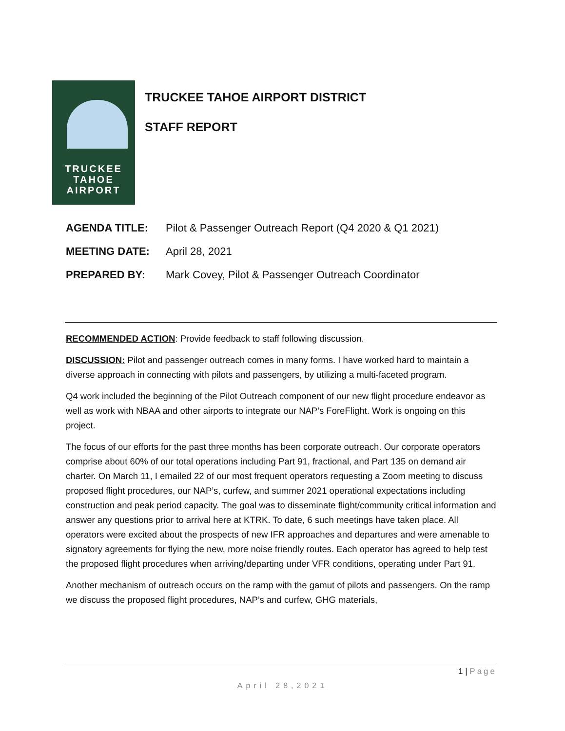TRUCKEE
TAHOE
AIRPORT
TRUCKEE TAHOE AIRPORT DISTRICT
STAFF REPORT
AGENDA TITLE: Pilot & Passenger Outreach Report (Q4 2020 & Q1 2021)
MEETING DATE: April 28, 2021
PREPARED BY: Mark Covey, Pilot & Passenger Outreach Coordinator
RECOMMENDED ACTION: Provide feedback to staff following discussion.
DISCUSSION: Pilot and passenger outreach comes in many forms. I have worked hard to maintain a diverse approach in connecting with pilots and passengers, by utilizing a multi-faceted program.
Q4 work included the beginning of the Pilot Outreach component of our new flight procedure endeavor as well as work with NBAA and other airports to integrate our NAP’s ForeFlight. Work is ongoing on this project.
The focus of our efforts for the past three months has been corporate outreach. Our corporate operators comprise about 60% of our total operations including Part 91, fractional, and Part 135 on demand air charter. On March 11, I emailed 22 of our most frequent operators requesting a Zoom meeting to discuss proposed flight procedures, our NAP’s, curfew, and summer 2021 operational expectations including construction and peak period capacity. The goal was to disseminate flight/community critical information and answer any questions prior to arrival here at KTRK. To date, 6 such meetings have taken place. All operators were excited about the prospects of new IFR approaches and departures and were amenable to signatory agreements for flying the new, more noise friendly routes. Each operator has agreed to help test the proposed flight procedures when arriving/departing under VFR conditions, operating under Part 91.
Another mechanism of outreach occurs on the ramp with the gamut of pilots and passengers. On the ramp we discuss the proposed flight procedures, NAP’s and curfew, GHG materials,
1 | Page
April 28,2021